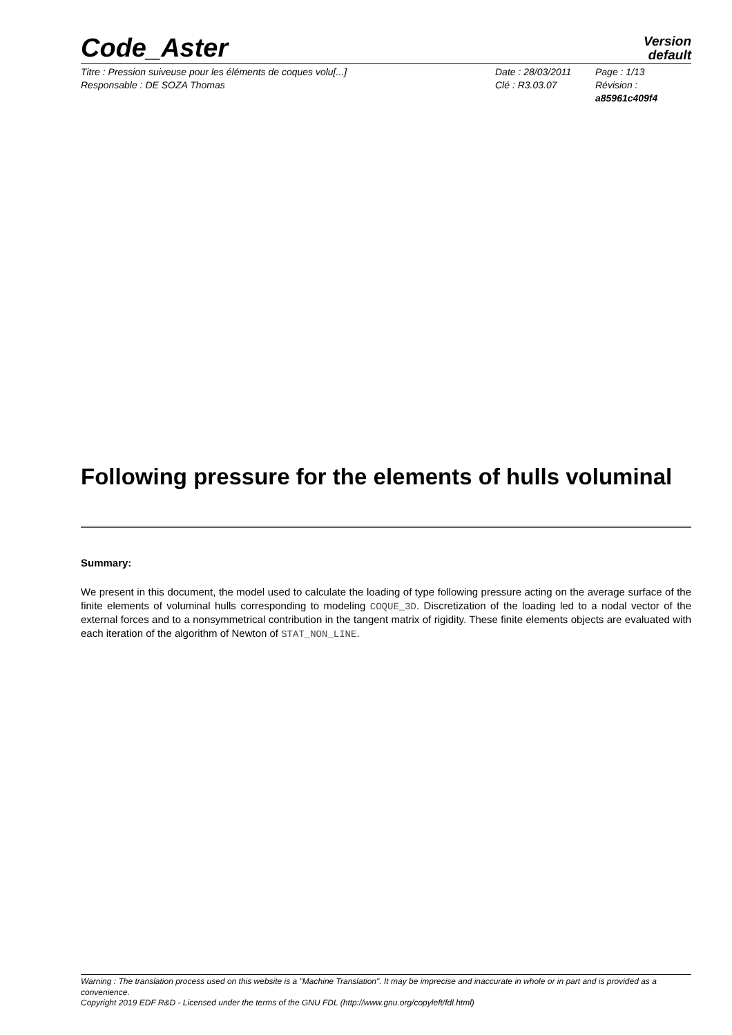Code_Aster
Version
default
Titre : Pression suiveuse pour les éléments de coques volu[...]
Responsable : DE SOZA Thomas
Date : 28/03/2011
Clé : R3.03.07
Page : 1/13
Révision :
a85961c409f4
Following pressure for the elements of hulls voluminal
Summary:
We present in this document, the model used to calculate the loading of type following pressure acting on the average surface of the finite elements of voluminal hulls corresponding to modeling COQUE_3D. Discretization of the loading led to a nodal vector of the external forces and to a nonsymmetrical contribution in the tangent matrix of rigidity. These finite elements objects are evaluated with each iteration of the algorithm of Newton of STAT_NON_LINE.
Warning : The translation process used on this website is a "Machine Translation". It may be imprecise and inaccurate in whole or in part and is provided as a convenience.
Copyright 2019 EDF R&D - Licensed under the terms of the GNU FDL (http://www.gnu.org/copyleft/fdl.html)